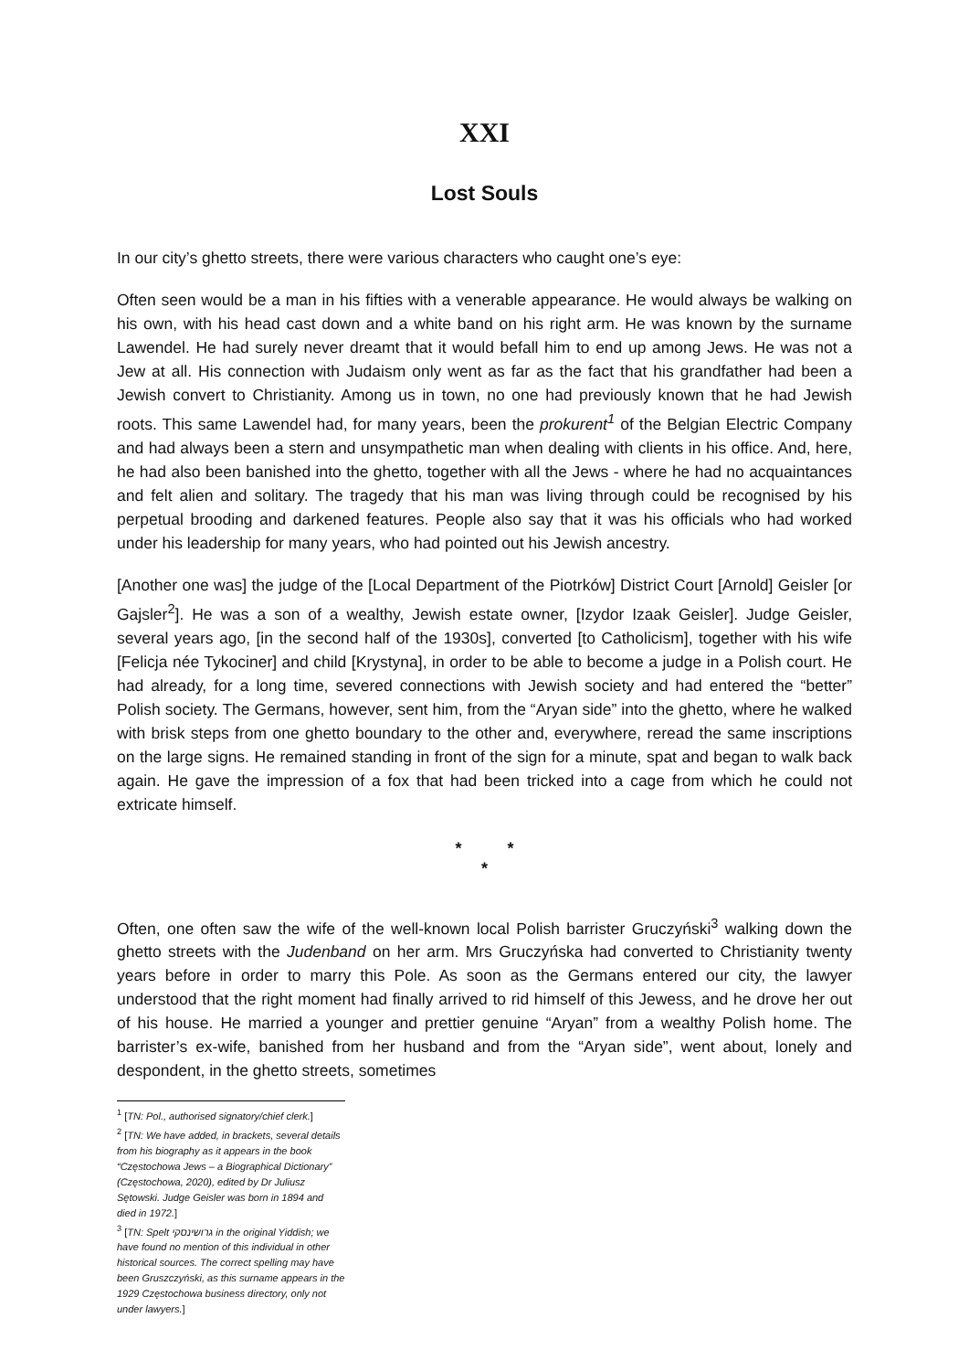XXI
Lost Souls
In our city’s ghetto streets, there were various characters who caught one’s eye:
Often seen would be a man in his fifties with a venerable appearance. He would always be walking on his own, with his head cast down and a white band on his right arm. He was known by the surname Lawendel. He had surely never dreamt that it would befall him to end up among Jews. He was not a Jew at all. His connection with Judaism only went as far as the fact that his grandfather had been a Jewish convert to Christianity. Among us in town, no one had previously known that he had Jewish roots. This same Lawendel had, for many years, been the prokurent<sup>1</sup> of the Belgian Electric Company and had always been a stern and unsympathetic man when dealing with clients in his office. And, here, he had also been banished into the ghetto, together with all the Jews - where he had no acquaintances and felt alien and solitary. The tragedy that his man was living through could be recognised by his perpetual brooding and darkened features. People also say that it was his officials who had worked under his leadership for many years, who had pointed out his Jewish ancestry.
[Another one was] the judge of the [Local Department of the Piotrków] District Court [Arnold] Geisler [or Gajsler<sup>2</sup>]. He was a son of a wealthy, Jewish estate owner, [Izydor Izaak Geisler]. Judge Geisler, several years ago, [in the second half of the 1930s], converted [to Catholicism], together with his wife [Felicja née Tykociner] and child [Krystyna], in order to be able to become a judge in a Polish court. He had already, for a long time, severed connections with Jewish society and had entered the “better” Polish society. The Germans, however, sent him, from the “Aryan side” into the ghetto, where he walked with brisk steps from one ghetto boundary to the other and, everywhere, reread the same inscriptions on the large signs. He remained standing in front of the sign for a minute, spat and began to walk back again. He gave the impression of a fox that had been tricked into a cage from which he could not extricate himself.
* *
*
Often, one often saw the wife of the well-known local Polish barrister Gruczyński<sup>3</sup> walking down the ghetto streets with the Judenband on her arm. Mrs Gruczyńska had converted to Christianity twenty years before in order to marry this Pole. As soon as the Germans entered our city, the lawyer understood that the right moment had finally arrived to rid himself of this Jewess, and he drove her out of his house. He married a younger and prettier genuine “Aryan” from a wealthy Polish home. The barrister’s ex-wife, banished from her husband and from the “Aryan side”, went about, lonely and despondent, in the ghetto streets, sometimes
<sup>1</sup> [TN: Pol., authorised signatory/chief clerk.]
<sup>2</sup> [TN: We have added, in brackets, several details from his biography as it appears in the book “Częstochowa Jews – a Biographical Dictionary” (Częstochowa, 2020), edited by Dr Juliusz Sętowski. Judge Geisler was born in 1894 and died in 1972.]
<sup>3</sup> [TN: Spelt גרושינסקי in the original Yiddish; we have found no mention of this individual in other historical sources. The correct spelling may have been Gruszczyński, as this surname appears in the 1929 Częstochowa business directory, only not under lawyers.]